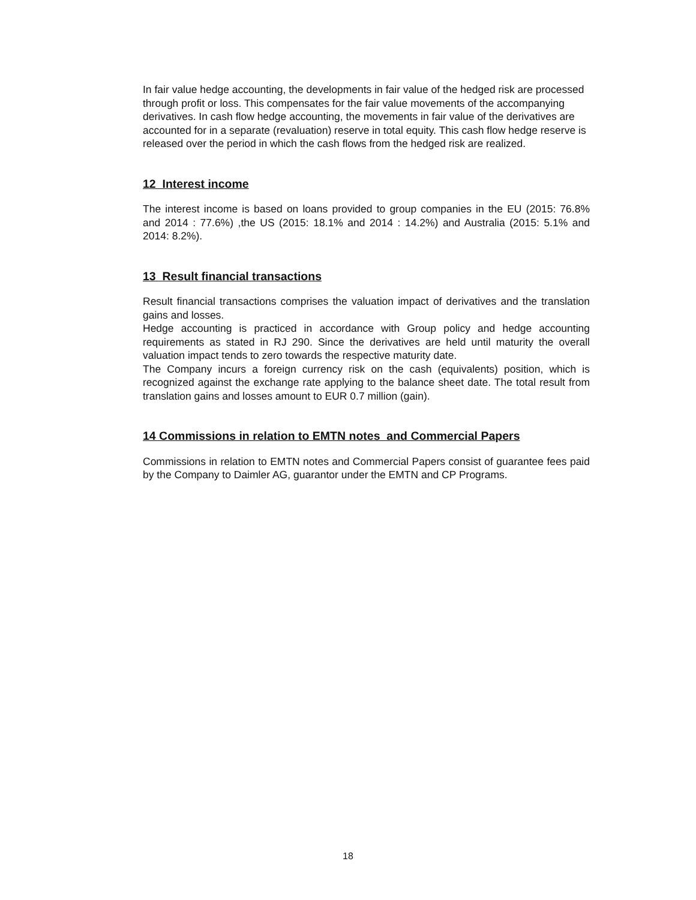In fair value hedge accounting, the developments in fair value of the hedged risk are processed through profit or loss. This compensates for the fair value movements of the accompanying derivatives. In cash flow hedge accounting, the movements in fair value of the derivatives are accounted for in a separate (revaluation) reserve in total equity. This cash flow hedge reserve is released over the period in which the cash flows from the hedged risk are realized.
12 Interest income
The interest income is based on loans provided to group companies in the EU (2015: 76.8% and 2014 : 77.6%) ,the US (2015: 18.1% and 2014 : 14.2%) and Australia (2015: 5.1% and 2014: 8.2%).
13 Result financial transactions
Result financial transactions comprises the valuation impact of derivatives and the translation gains and losses.
Hedge accounting is practiced in accordance with Group policy and hedge accounting requirements as stated in RJ 290. Since the derivatives are held until maturity the overall valuation impact tends to zero towards the respective maturity date.
The Company incurs a foreign currency risk on the cash (equivalents) position, which is recognized against the exchange rate applying to the balance sheet date. The total result from translation gains and losses amount to EUR 0.7 million (gain).
14 Commissions in relation to EMTN notes and Commercial Papers
Commissions in relation to EMTN notes and Commercial Papers consist of guarantee fees paid by the Company to Daimler AG, guarantor under the EMTN and CP Programs.
18